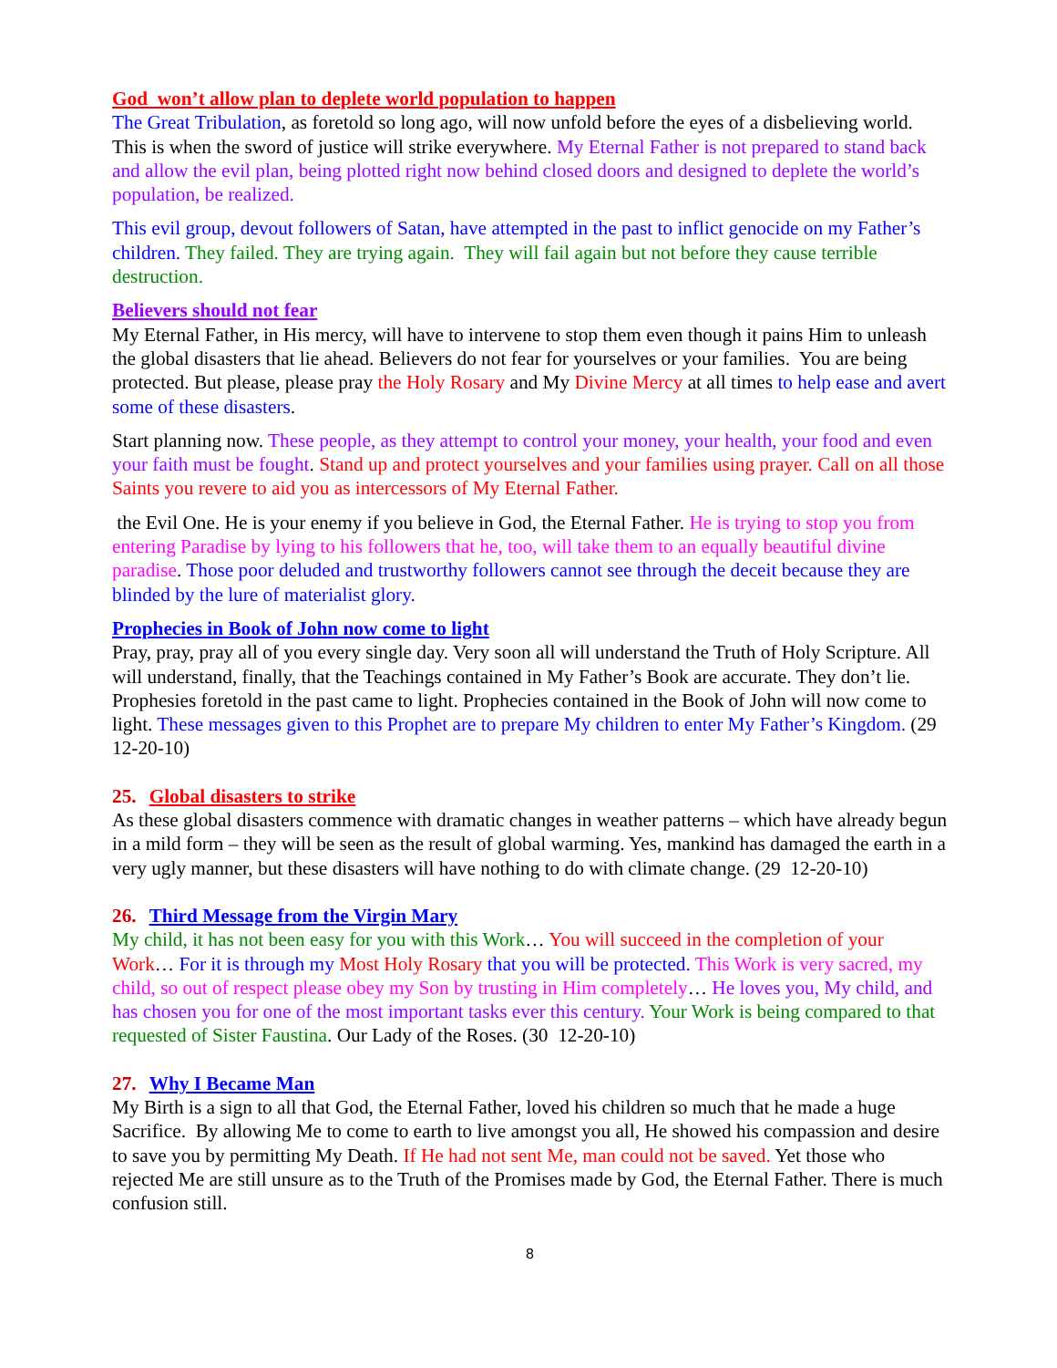God won’t allow plan to deplete world population to happen
The Great Tribulation, as foretold so long ago, will now unfold before the eyes of a disbelieving world. This is when the sword of justice will strike everywhere. My Eternal Father is not prepared to stand back and allow the evil plan, being plotted right now behind closed doors and designed to deplete the world’s population, be realized.
This evil group, devout followers of Satan, have attempted in the past to inflict genocide on my Father’s children. They failed. They are trying again. They will fail again but not before they cause terrible destruction.
Believers should not fear
My Eternal Father, in His mercy, will have to intervene to stop them even though it pains Him to unleash the global disasters that lie ahead. Believers do not fear for yourselves or your families. You are being protected. But please, please pray the Holy Rosary and My Divine Mercy at all times to help ease and avert some of these disasters.
Start planning now. These people, as they attempt to control your money, your health, your food and even your faith must be fought. Stand up and protect yourselves and your families using prayer. Call on all those Saints you revere to aid you as intercessors of My Eternal Father.
the Evil One. He is your enemy if you believe in God, the Eternal Father. He is trying to stop you from entering Paradise by lying to his followers that he, too, will take them to an equally beautiful divine paradise. Those poor deluded and trustworthy followers cannot see through the deceit because they are blinded by the lure of materialist glory.
Prophecies in Book of John now come to light
Pray, pray, pray all of you every single day. Very soon all will understand the Truth of Holy Scripture. All will understand, finally, that the Teachings contained in My Father’s Book are accurate. They don’t lie. Prophesies foretold in the past came to light. Prophecies contained in the Book of John will now come to light. These messages given to this Prophet are to prepare My children to enter My Father’s Kingdom. (29 12-20-10)
25. Global disasters to strike
As these global disasters commence with dramatic changes in weather patterns – which have already begun in a mild form – they will be seen as the result of global warming. Yes, mankind has damaged the earth in a very ugly manner, but these disasters will have nothing to do with climate change. (29 12-20-10)
26. Third Message from the Virgin Mary
My child, it has not been easy for you with this Work… You will succeed in the completion of your Work… For it is through my Most Holy Rosary that you will be protected. This Work is very sacred, my child, so out of respect please obey my Son by trusting in Him completely… He loves you, My child, and has chosen you for one of the most important tasks ever this century. Your Work is being compared to that requested of Sister Faustina. Our Lady of the Roses. (30 12-20-10)
27. Why I Became Man
My Birth is a sign to all that God, the Eternal Father, loved his children so much that he made a huge Sacrifice. By allowing Me to come to earth to live amongst you all, He showed his compassion and desire to save you by permitting My Death. If He had not sent Me, man could not be saved. Yet those who rejected Me are still unsure as to the Truth of the Promises made by God, the Eternal Father. There is much confusion still.
8